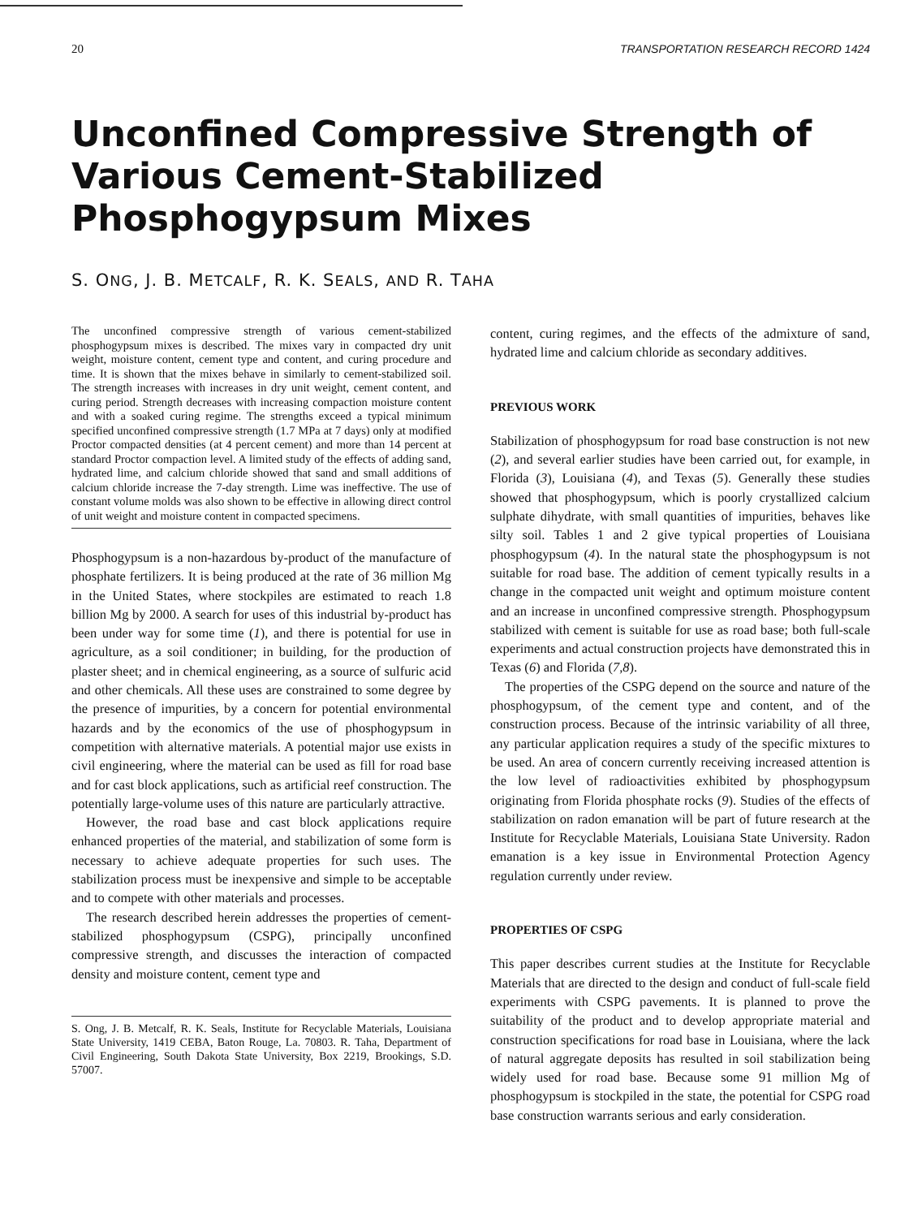20 TRANSPORTATION RESEARCH RECORD 1424
Unconfined Compressive Strength of
Various Cement-Stabilized
Phosphogypsum Mixes
S. ONG, J. B. METCALF, R. K. SEALS, AND R. TAHA
The unconfined compressive strength of various cement-stabilized phosphogypsum mixes is described. The mixes vary in compacted dry unit weight, moisture content, cement type and content, and curing procedure and time. It is shown that the mixes behave in similarly to cement-stabilized soil. The strength increases with increases in dry unit weight, cement content, and curing period. Strength decreases with increasing compaction moisture content and with a soaked curing regime. The strengths exceed a typical minimum specified unconfined compressive strength (1.7 MPa at 7 days) only at modified Proctor compacted densities (at 4 percent cement) and more than 14 percent at standard Proctor compaction level. A limited study of the effects of adding sand, hydrated lime, and calcium chloride showed that sand and small additions of calcium chloride increase the 7-day strength. Lime was ineffective. The use of constant volume molds was also shown to be effective in allowing direct control of unit weight and moisture content in compacted specimens.
Phosphogypsum is a non-hazardous by-product of the manufacture of phosphate fertilizers. It is being produced at the rate of 36 million Mg in the United States, where stockpiles are estimated to reach 1.8 billion Mg by 2000. A search for uses of this industrial by-product has been under way for some time (1), and there is potential for use in agriculture, as a soil conditioner; in building, for the production of plaster sheet; and in chemical engineering, as a source of sulfuric acid and other chemicals. All these uses are constrained to some degree by the presence of impurities, by a concern for potential environmental hazards and by the economics of the use of phosphogypsum in competition with alternative materials. A potential major use exists in civil engineering, where the material can be used as fill for road base and for cast block applications, such as artificial reef construction. The potentially large-volume uses of this nature are particularly attractive.
However, the road base and cast block applications require enhanced properties of the material, and stabilization of some form is necessary to achieve adequate properties for such uses. The stabilization process must be inexpensive and simple to be acceptable and to compete with other materials and processes.
The research described herein addresses the properties of cement-stabilized phosphogypsum (CSPG), principally unconfined compressive strength, and discusses the interaction of compacted density and moisture content, cement type and
S. Ong, J. B. Metcalf, R. K. Seals, Institute for Recyclable Materials, Louisiana State University, 1419 CEBA, Baton Rouge, La. 70803. R. Taha, Department of Civil Engineering, South Dakota State University, Box 2219, Brookings, S.D. 57007.
content, curing regimes, and the effects of the admixture of sand, hydrated lime and calcium chloride as secondary additives.
PREVIOUS WORK
Stabilization of phosphogypsum for road base construction is not new (2), and several earlier studies have been carried out, for example, in Florida (3), Louisiana (4), and Texas (5). Generally these studies showed that phosphogypsum, which is poorly crystallized calcium sulphate dihydrate, with small quantities of impurities, behaves like silty soil. Tables 1 and 2 give typical properties of Louisiana phosphogypsum (4). In the natural state the phosphogypsum is not suitable for road base. The addition of cement typically results in a change in the compacted unit weight and optimum moisture content and an increase in unconfined compressive strength. Phosphogypsum stabilized with cement is suitable for use as road base; both full-scale experiments and actual construction projects have demonstrated this in Texas (6) and Florida (7,8).
The properties of the CSPG depend on the source and nature of the phosphogypsum, of the cement type and content, and of the construction process. Because of the intrinsic variability of all three, any particular application requires a study of the specific mixtures to be used. An area of concern currently receiving increased attention is the low level of radioactivities exhibited by phosphogypsum originating from Florida phosphate rocks (9). Studies of the effects of stabilization on radon emanation will be part of future research at the Institute for Recyclable Materials, Louisiana State University. Radon emanation is a key issue in Environmental Protection Agency regulation currently under review.
PROPERTIES OF CSPG
This paper describes current studies at the Institute for Recyclable Materials that are directed to the design and conduct of full-scale field experiments with CSPG pavements. It is planned to prove the suitability of the product and to develop appropriate material and construction specifications for road base in Louisiana, where the lack of natural aggregate deposits has resulted in soil stabilization being widely used for road base. Because some 91 million Mg of phosphogypsum is stockpiled in the state, the potential for CSPG road base construction warrants serious and early consideration.